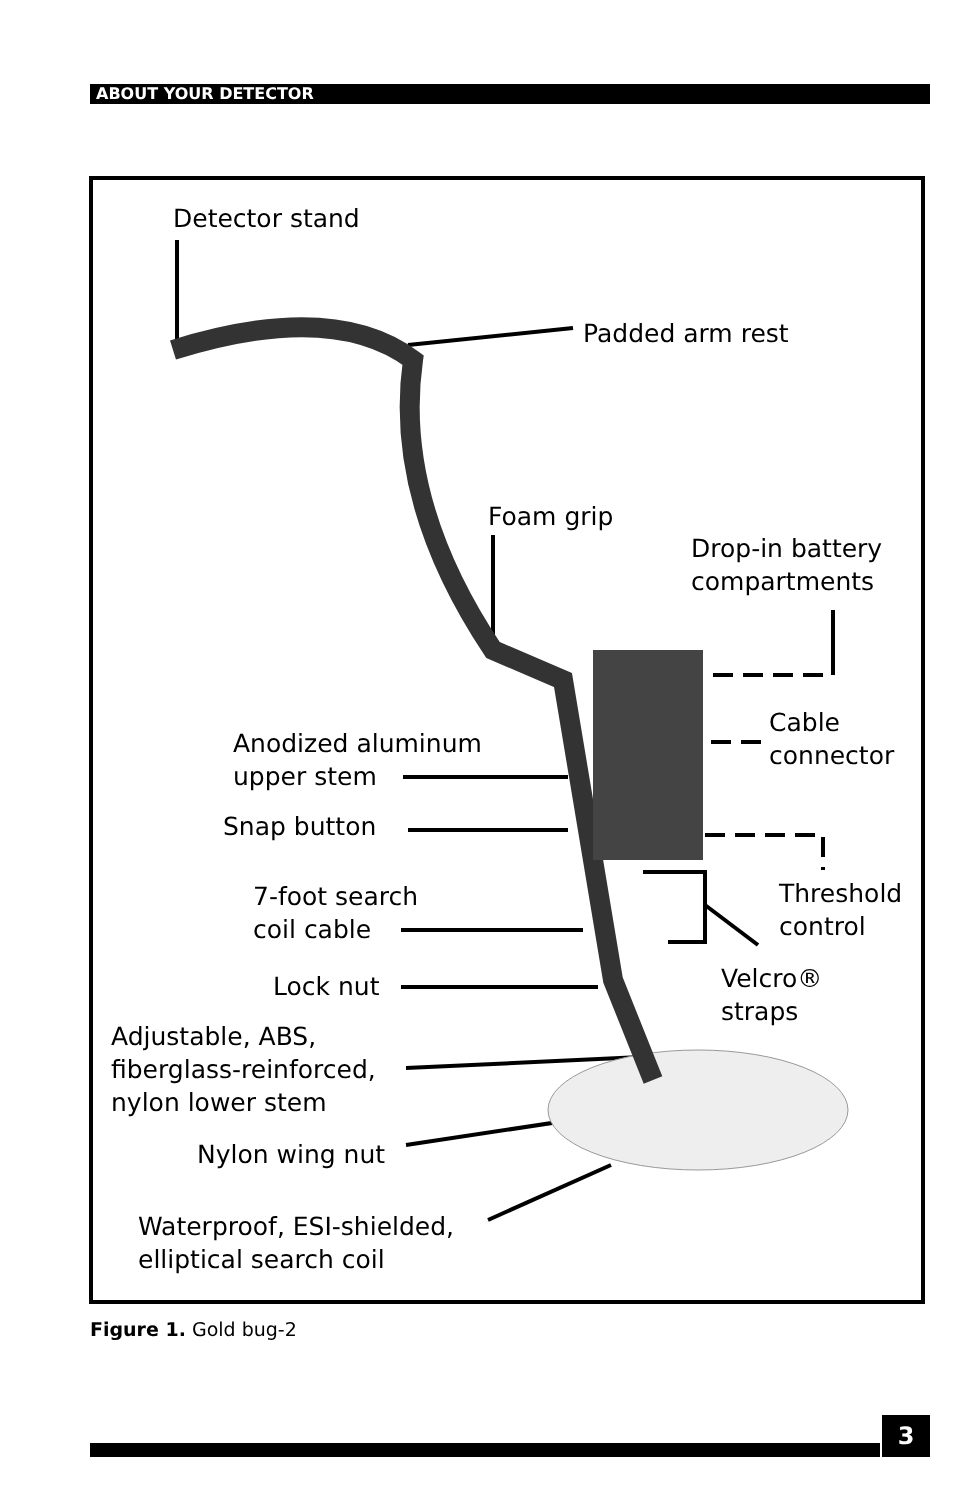ABOUT YOUR DETECTOR
Detector stand
Padded arm rest
Foam grip
Drop-in battery
compartments
Anodized aluminum
upper stem
Cable
connector
Snap button
7-foot search
coil cable
Threshold
control
Lock nut
Velcro®
straps
Adjustable, ABS,
fiberglass-reinforced,
nylon lower stem
Nylon wing nut
Waterproof, ESI-shielded,
elliptical search coil
Figure 1. Gold bug-2
3